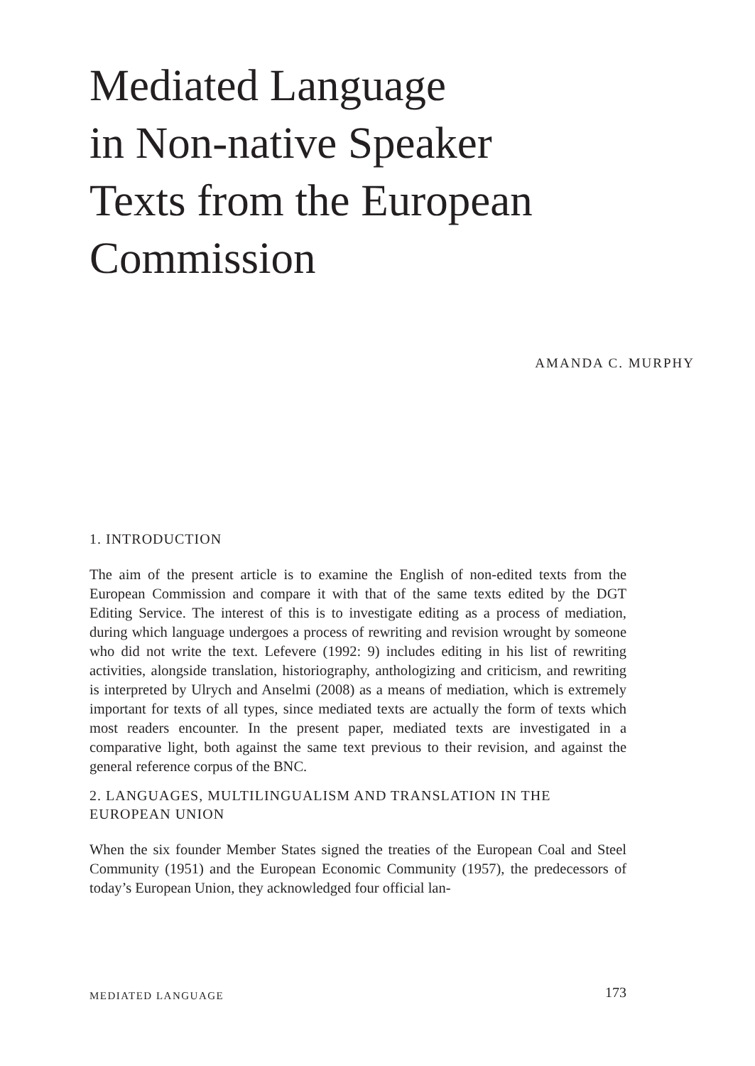Mediated Language
in Non-native Speaker
Texts from the European
Commission
AMANDA C. MURPHY
1. INTRODUCTION
The aim of the present article is to examine the English of non-edited texts from the European Commission and compare it with that of the same texts edited by the DGT Editing Service. The interest of this is to investigate editing as a process of mediation, during which language undergoes a process of rewriting and revision wrought by someone who did not write the text. Lefevere (1992: 9) includes editing in his list of rewriting activities, alongside translation, historiography, anthologizing and criticism, and rewriting is interpreted by Ulrych and Anselmi (2008) as a means of mediation, which is extremely important for texts of all types, since mediated texts are actually the form of texts which most readers encounter. In the present paper, mediated texts are investigated in a comparative light, both against the same text previous to their revision, and against the general reference corpus of the BNC.
2. LANGUAGES, MULTILINGUALISM AND TRANSLATION IN THE EUROPEAN UNION
When the six founder Member States signed the treaties of the European Coal and Steel Community (1951) and the European Economic Community (1957), the predecessors of today’s European Union, they acknowledged four official lan-
MEDIATED LANGUAGE 173